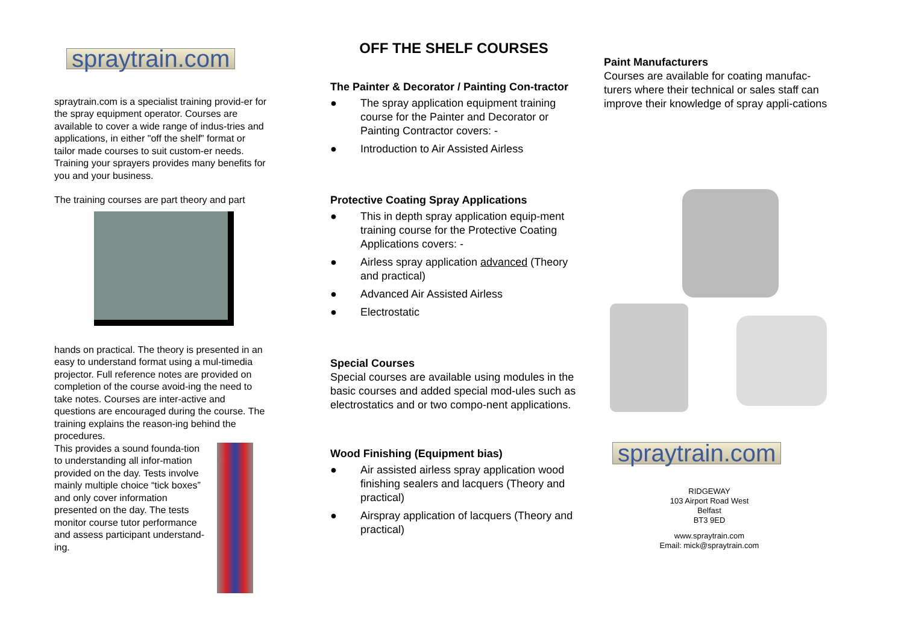spraytrain.com
spraytrain.com is a specialist training provid-er for the spray equipment operator. Courses are available to cover a wide range of indus-tries and applications, in either "off the shelf" format or tailor made courses to suit custom-er needs. Training your sprayers provides many benefits for you and your business.
The training courses are part theory and part
hands on practical. The theory is presented in an easy to understand format using a mul-timedia projector. Full reference notes are provided on completion of the course avoid-ing the need to take notes. Courses are inter-active and questions are encouraged during the course. The training explains the reason-ing behind the procedures.
This provides a sound founda-tion to understanding all infor-mation provided on the day. Tests involve mainly multiple choice “tick boxes” and only cover information presented on the day. The tests monitor course tutor performance and assess participant understand-ing.
OFF THE SHELF COURSES
The Painter & Decorator / Painting Con-tractor
● The spray application equipment training course for the Painter and Decorator or Painting Contractor covers: -
● Introduction to Air Assisted Airless
Protective Coating Spray Applications
● This in depth spray application equip-ment training course for the Protective Coating Applications covers: -
● Airless spray application advanced (Theory and practical)
● Advanced Air Assisted Airless
● Electrostatic
Special Courses
Special courses are available using modules in the basic courses and added special mod-ules such as electrostatics and or two compo-nent applications.
Wood Finishing (Equipment bias)
● Air assisted airless spray application wood finishing sealers and lacquers (Theory and practical)
● Airspray application of lacquers (Theory and practical)
Paint Manufacturers
Courses are available for coating manufac-turers where their technical or sales staff can improve their knowledge of spray appli-cations
spraytrain.com
RIDGEWAY
103 Airport Road West
Belfast
BT3 9ED
www.spraytrain.com
Email: mick@spraytrain.com